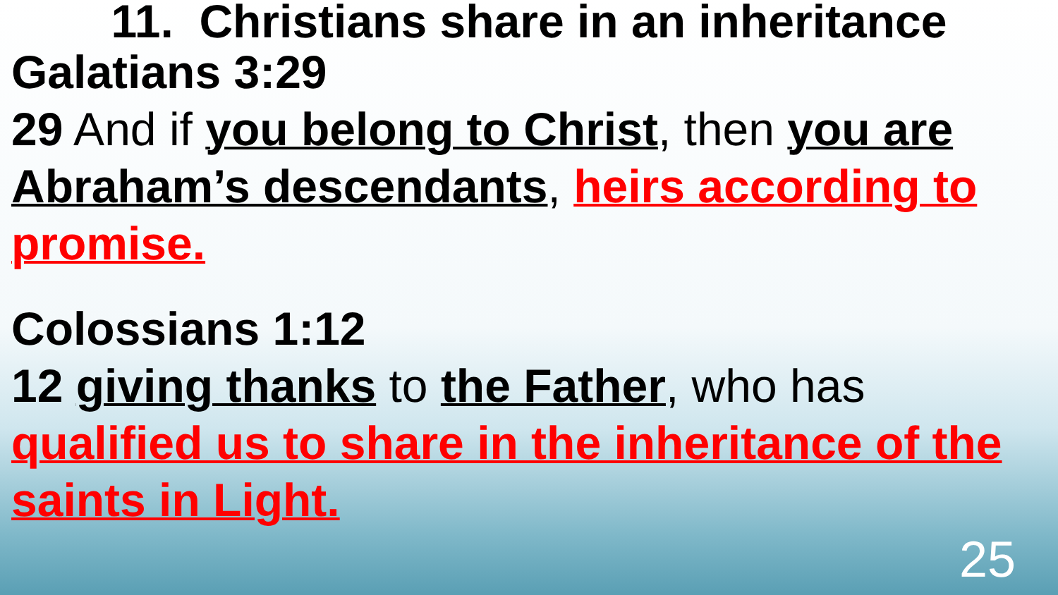11. Christians share in an inheritance
Galatians 3:29
29 And if you belong to Christ, then you are Abraham’s descendants, heirs according to promise.
Colossians 1:12
12 giving thanks to the Father, who has qualified us to share in the inheritance of the saints in Light.
25